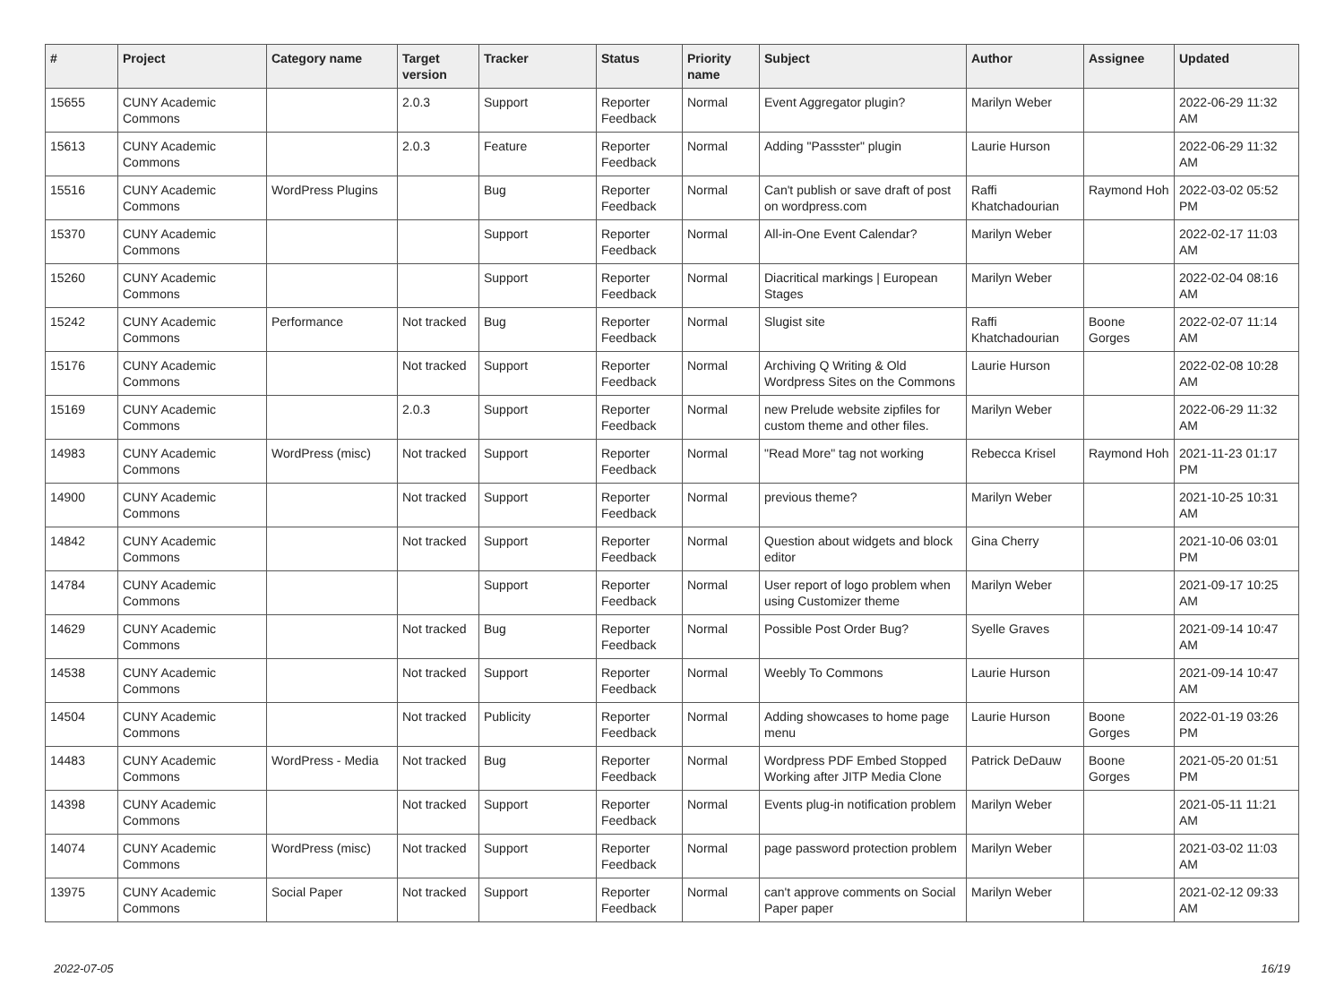| # | Project | Category name | Target version | Tracker | Status | Priority name | Subject | Author | Assignee | Updated |
| --- | --- | --- | --- | --- | --- | --- | --- | --- | --- | --- |
| 15655 | CUNY Academic Commons | | 2.0.3 | Support | Reporter Feedback | Normal | Event Aggregator plugin? | Marilyn Weber | | 2022-06-29 11:32 AM |
| 15613 | CUNY Academic Commons | | 2.0.3 | Feature | Reporter Feedback | Normal | Adding "Passster" plugin | Laurie Hurson | | 2022-06-29 11:32 AM |
| 15516 | CUNY Academic Commons | WordPress Plugins | | Bug | Reporter Feedback | Normal | Can't publish or save draft of post on wordpress.com | Raffi Khatchadourian | Raymond Hoh | 2022-03-02 05:52 PM |
| 15370 | CUNY Academic Commons | | | Support | Reporter Feedback | Normal | All-in-One Event Calendar? | Marilyn Weber | | 2022-02-17 11:03 AM |
| 15260 | CUNY Academic Commons | | | Support | Reporter Feedback | Normal | Diacritical markings / European Stages | Marilyn Weber | | 2022-02-04 08:16 AM |
| 15242 | CUNY Academic Commons | Performance | Not tracked | Bug | Reporter Feedback | Normal | Slugist site | Raffi Khatchadourian | Boone Gorges | 2022-02-07 11:14 AM |
| 15176 | CUNY Academic Commons | | Not tracked | Support | Reporter Feedback | Normal | Archiving Q Writing & Old Wordpress Sites on the Commons | Laurie Hurson | | 2022-02-08 10:28 AM |
| 15169 | CUNY Academic Commons | | 2.0.3 | Support | Reporter Feedback | Normal | new Prelude website zipfiles for custom theme and other files. | Marilyn Weber | | 2022-06-29 11:32 AM |
| 14983 | CUNY Academic Commons | WordPress (misc) | Not tracked | Support | Reporter Feedback | Normal | "Read More" tag not working | Rebecca Krisel | Raymond Hoh | 2021-11-23 01:17 PM |
| 14900 | CUNY Academic Commons | | Not tracked | Support | Reporter Feedback | Normal | previous theme? | Marilyn Weber | | 2021-10-25 10:31 AM |
| 14842 | CUNY Academic Commons | | Not tracked | Support | Reporter Feedback | Normal | Question about widgets and block editor | Gina Cherry | | 2021-10-06 03:01 PM |
| 14784 | CUNY Academic Commons | | | Support | Reporter Feedback | Normal | User report of logo problem when using Customizer theme | Marilyn Weber | | 2021-09-17 10:25 AM |
| 14629 | CUNY Academic Commons | | Not tracked | Bug | Reporter Feedback | Normal | Possible Post Order Bug? | Syelle Graves | | 2021-09-14 10:47 AM |
| 14538 | CUNY Academic Commons | | Not tracked | Support | Reporter Feedback | Normal | Weebly To Commons | Laurie Hurson | | 2021-09-14 10:47 AM |
| 14504 | CUNY Academic Commons | | Not tracked | Publicity | Reporter Feedback | Normal | Adding showcases to home page menu | Laurie Hurson | Boone Gorges | 2022-01-19 03:26 PM |
| 14483 | CUNY Academic Commons | WordPress - Media | Not tracked | Bug | Reporter Feedback | Normal | Wordpress PDF Embed Stopped Working after JITP Media Clone | Patrick DeDauw | Boone Gorges | 2021-05-20 01:51 PM |
| 14398 | CUNY Academic Commons | | Not tracked | Support | Reporter Feedback | Normal | Events plug-in notification problem | Marilyn Weber | | 2021-05-11 11:21 AM |
| 14074 | CUNY Academic Commons | WordPress (misc) | Not tracked | Support | Reporter Feedback | Normal | page password protection problem | Marilyn Weber | | 2021-03-02 11:03 AM |
| 13975 | CUNY Academic Commons | Social Paper | Not tracked | Support | Reporter Feedback | Normal | can't approve comments on Social Paper paper | Marilyn Weber | | 2021-02-12 09:33 AM |
2022-07-05 16/19